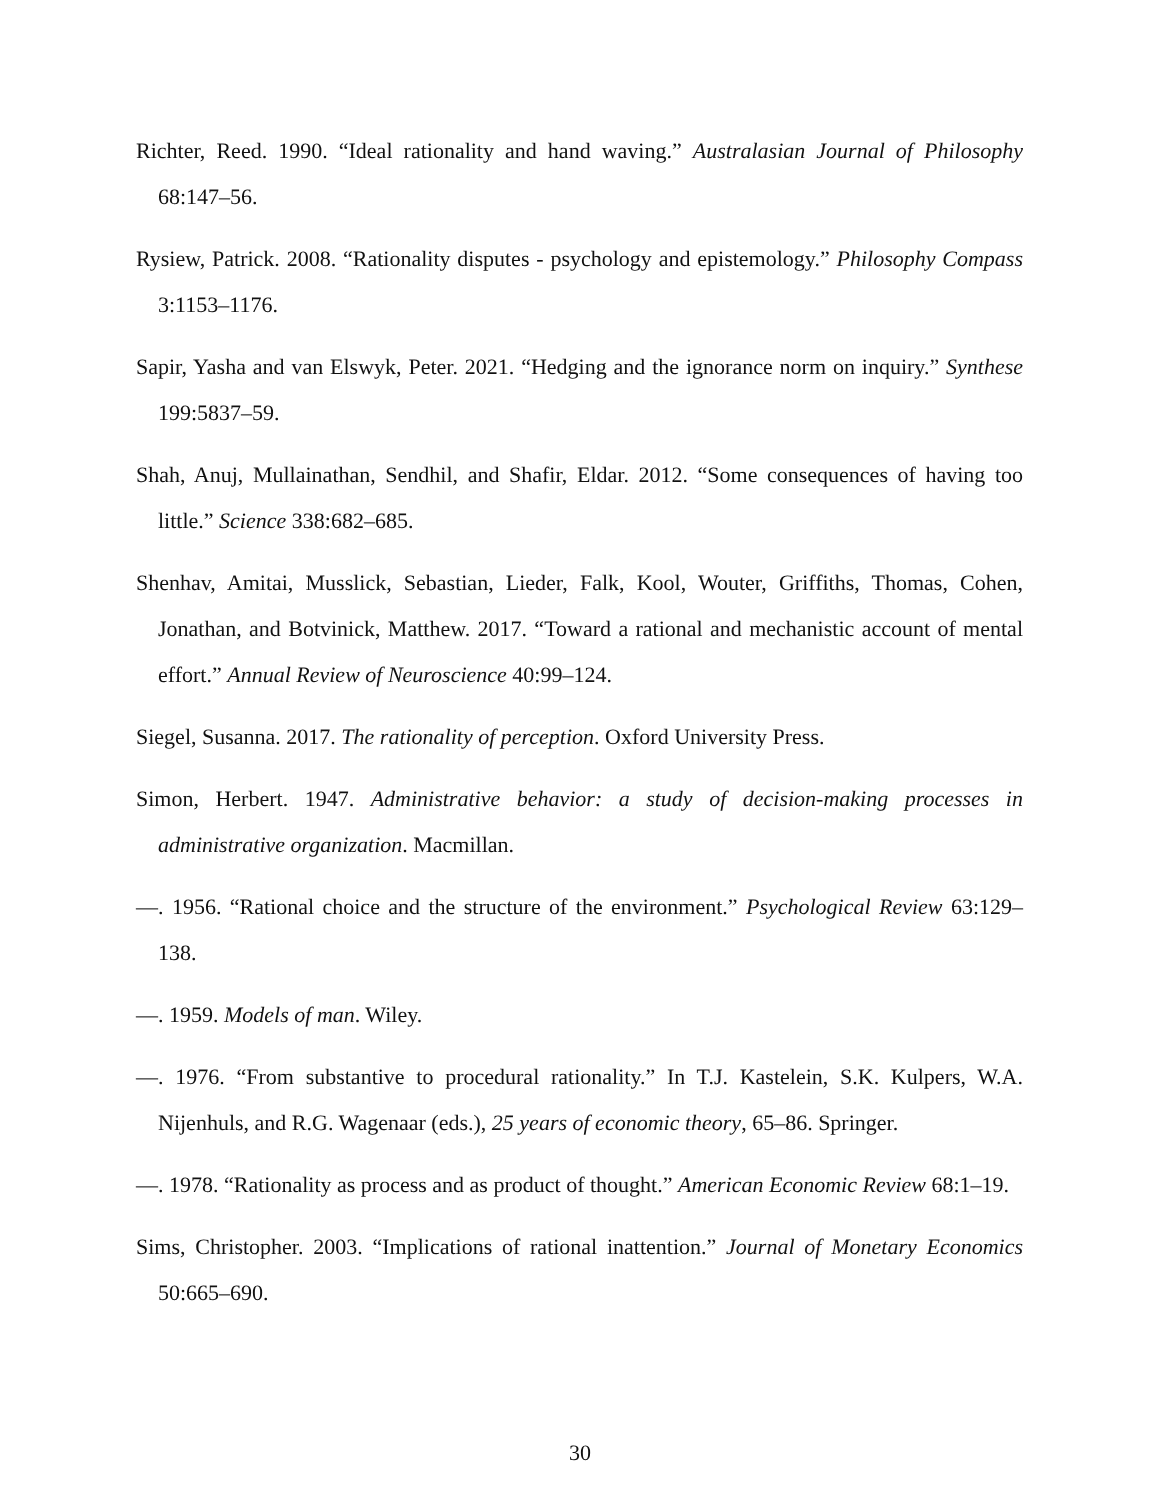Richter, Reed. 1990. “Ideal rationality and hand waving.” Australasian Journal of Philosophy 68:147–56.
Rysiew, Patrick. 2008. “Rationality disputes - psychology and epistemology.” Philosophy Compass 3:1153–1176.
Sapir, Yasha and van Elswyk, Peter. 2021. “Hedging and the ignorance norm on inquiry.” Synthese 199:5837–59.
Shah, Anuj, Mullainathan, Sendhil, and Shafir, Eldar. 2012. “Some consequences of having too little.” Science 338:682–685.
Shenhav, Amitai, Musslick, Sebastian, Lieder, Falk, Kool, Wouter, Griffiths, Thomas, Cohen, Jonathan, and Botvinick, Matthew. 2017. “Toward a rational and mechanistic account of mental effort.” Annual Review of Neuroscience 40:99–124.
Siegel, Susanna. 2017. The rationality of perception. Oxford University Press.
Simon, Herbert. 1947. Administrative behavior: a study of decision-making processes in administrative organization. Macmillan.
—. 1956. “Rational choice and the structure of the environment.” Psychological Review 63:129–138.
—. 1959. Models of man. Wiley.
—. 1976. “From substantive to procedural rationality.” In T.J. Kastelein, S.K. Kulpers, W.A. Nijenhuls, and R.G. Wagenaar (eds.), 25 years of economic theory, 65–86. Springer.
—. 1978. “Rationality as process and as product of thought.” American Economic Review 68:1–19.
Sims, Christopher. 2003. “Implications of rational inattention.” Journal of Monetary Economics 50:665–690.
30